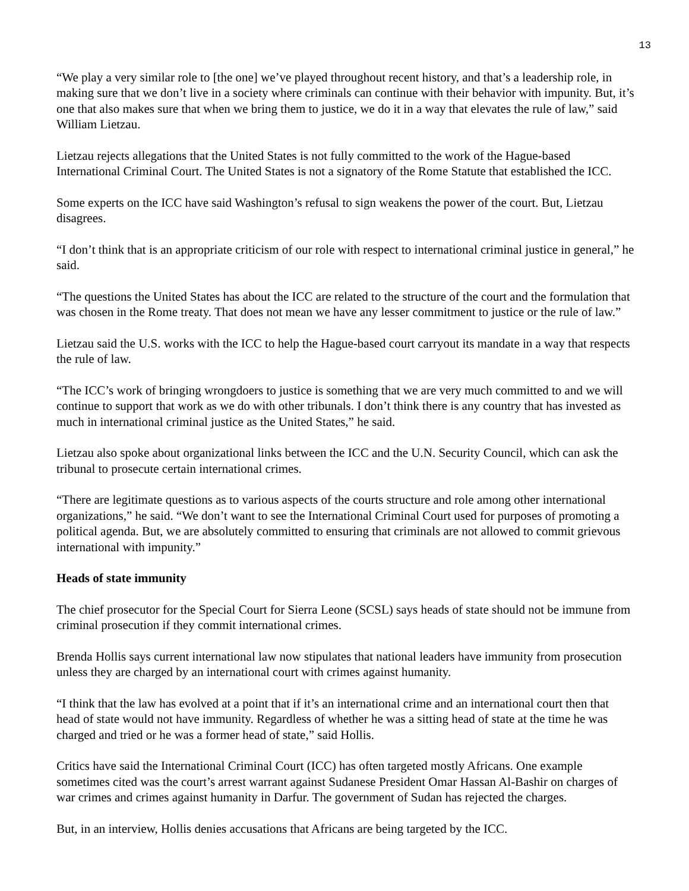13
“We play a very similar role to [the one] we’ve played throughout recent history, and that’s a leadership role, in making sure that we don’t live in a society where criminals can continue with their behavior with impunity. But, it’s one that also makes sure that when we bring them to justice, we do it in a way that elevates the rule of law,” said William Lietzau.
Lietzau rejects allegations that the United States is not fully committed to the work of the Hague-based International Criminal Court. The United States is not a signatory of the Rome Statute that established the ICC.
Some experts on the ICC have said Washington’s refusal to sign weakens the power of the court. But, Lietzau disagrees.
“I don’t think that is an appropriate criticism of our role with respect to international criminal justice in general,” he said.
“The questions the United States has about the ICC are related to the structure of the court and the formulation that was chosen in the Rome treaty. That does not mean we have any lesser commitment to justice or the rule of law.”
Lietzau said the U.S. works with the ICC to help the Hague-based court carryout its mandate in a way that respects the rule of law.
“The ICC’s work of bringing wrongdoers to justice is something that we are very much committed to and we will continue to support that work as we do with other tribunals. I don’t think there is any country that has invested as much in international criminal justice as the United States,” he said.
Lietzau also spoke about organizational links between the ICC and the U.N. Security Council, which can ask the tribunal to prosecute certain international crimes.
“There are legitimate questions as to various aspects of the courts structure and role among other international organizations,” he said. “We don’t want to see the International Criminal Court used for purposes of promoting a political agenda. But, we are absolutely committed to ensuring that criminals are not allowed to commit grievous international with impunity.”
Heads of state immunity
The chief prosecutor for the Special Court for Sierra Leone (SCSL) says heads of state should not be immune from criminal prosecution if they commit international crimes.
Brenda Hollis says current international law now stipulates that national leaders have immunity from prosecution unless they are charged by an international court with crimes against humanity.
“I think that the law has evolved at a point that if it’s an international crime and an international court then that head of state would not have immunity. Regardless of whether he was a sitting head of state at the time he was charged and tried or he was a former head of state,” said Hollis.
Critics have said the International Criminal Court (ICC) has often targeted mostly Africans. One example sometimes cited was the court’s arrest warrant against Sudanese President Omar Hassan Al-Bashir on charges of war crimes and crimes against humanity in Darfur. The government of Sudan has rejected the charges.
But, in an interview, Hollis denies accusations that Africans are being targeted by the ICC.